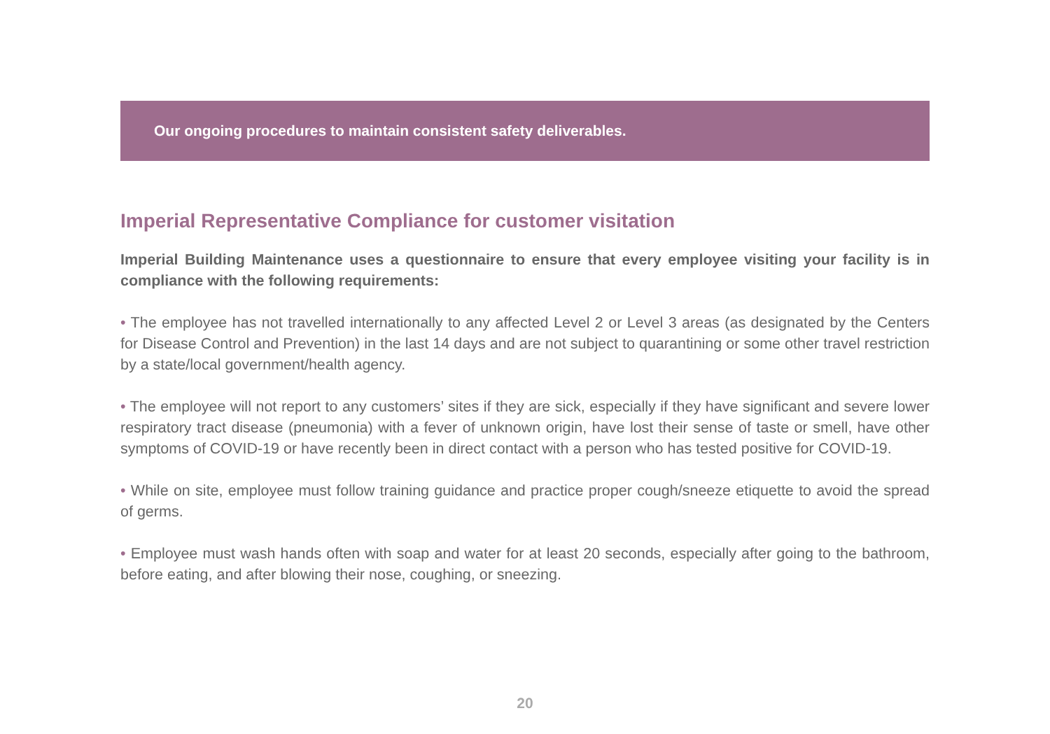Our ongoing procedures to maintain consistent safety deliverables.
Imperial Representative Compliance for customer visitation
Imperial Building Maintenance uses a questionnaire to ensure that every employee visiting your facility is in compliance with the following requirements:
• The employee has not travelled internationally to any affected Level 2 or Level 3 areas (as designated by the Centers for Disease Control and Prevention) in the last 14 days and are not subject to quarantining or some other travel restriction by a state/local government/health agency.
• The employee will not report to any customers’ sites if they are sick, especially if they have significant and severe lower respiratory tract disease (pneumonia) with a fever of unknown origin, have lost their sense of taste or smell, have other symptoms of COVID-19 or have recently been in direct contact with a person who has tested positive for COVID-19.
• While on site, employee must follow training guidance and practice proper cough/sneeze etiquette to avoid the spread of germs.
• Employee must wash hands often with soap and water for at least 20 seconds, especially after going to the bathroom, before eating, and after blowing their nose, coughing, or sneezing.
20